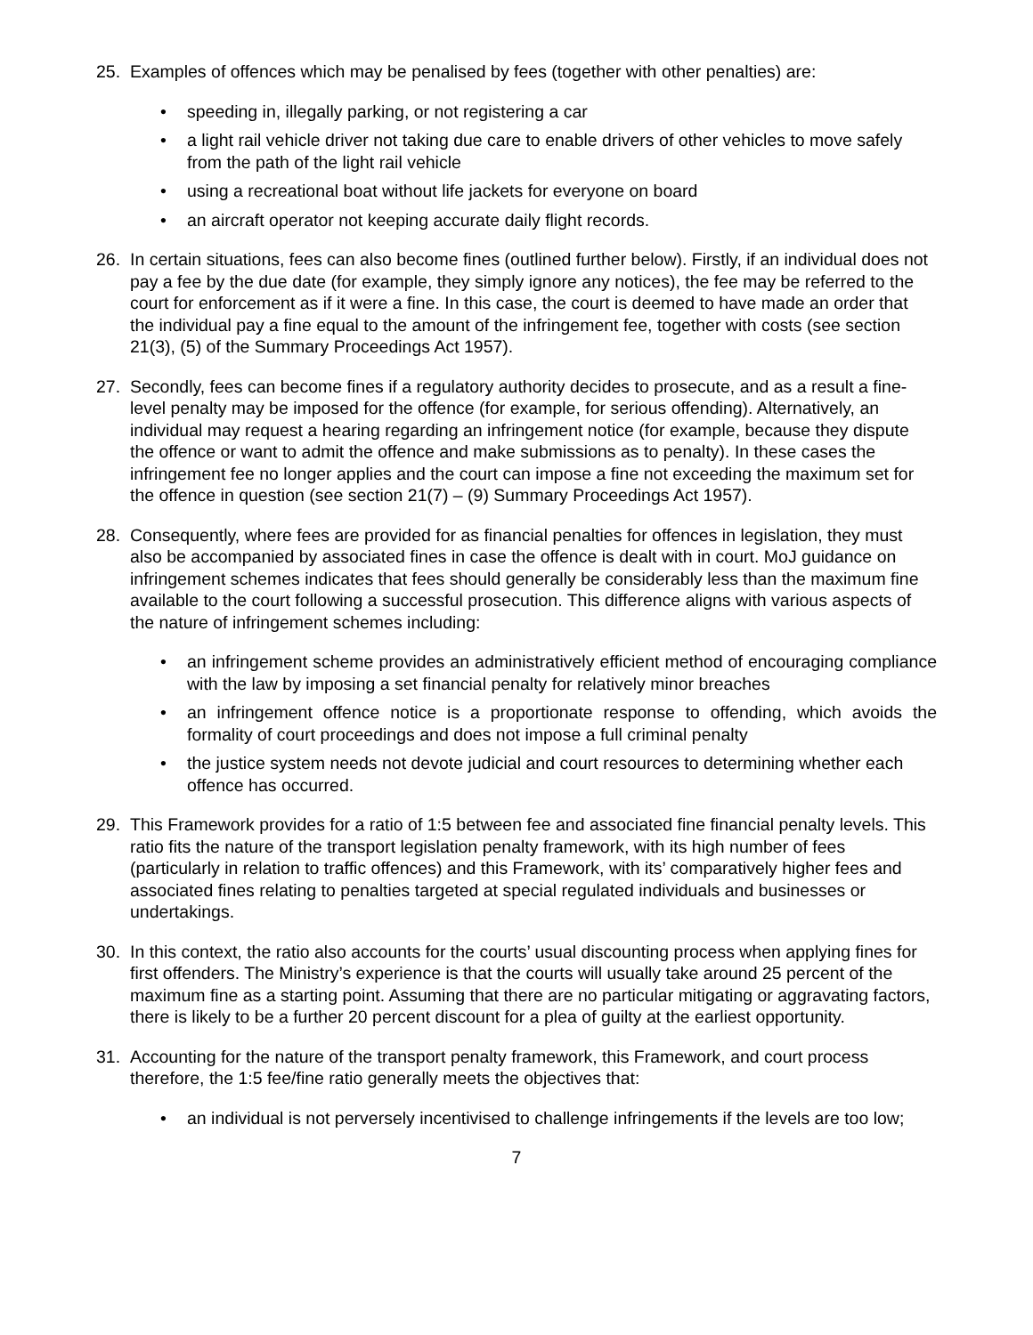25. Examples of offences which may be penalised by fees (together with other penalties) are:
• speeding in, illegally parking, or not registering a car
• a light rail vehicle driver not taking due care to enable drivers of other vehicles to move safely from the path of the light rail vehicle
• using a recreational boat without life jackets for everyone on board
• an aircraft operator not keeping accurate daily flight records.
26. In certain situations, fees can also become fines (outlined further below). Firstly, if an individual does not pay a fee by the due date (for example, they simply ignore any notices), the fee may be referred to the court for enforcement as if it were a fine. In this case, the court is deemed to have made an order that the individual pay a fine equal to the amount of the infringement fee, together with costs (see section 21(3), (5) of the Summary Proceedings Act 1957).
27. Secondly, fees can become fines if a regulatory authority decides to prosecute, and as a result a fine-level penalty may be imposed for the offence (for example, for serious offending). Alternatively, an individual may request a hearing regarding an infringement notice (for example, because they dispute the offence or want to admit the offence and make submissions as to penalty). In these cases the infringement fee no longer applies and the court can impose a fine not exceeding the maximum set for the offence in question (see section 21(7) – (9) Summary Proceedings Act 1957).
28. Consequently, where fees are provided for as financial penalties for offences in legislation, they must also be accompanied by associated fines in case the offence is dealt with in court. MoJ guidance on infringement schemes indicates that fees should generally be considerably less than the maximum fine available to the court following a successful prosecution. This difference aligns with various aspects of the nature of infringement schemes including:
• an infringement scheme provides an administratively efficient method of encouraging compliance with the law by imposing a set financial penalty for relatively minor breaches
• an infringement offence notice is a proportionate response to offending, which avoids the formality of court proceedings and does not impose a full criminal penalty
• the justice system needs not devote judicial and court resources to determining whether each offence has occurred.
29. This Framework provides for a ratio of 1:5 between fee and associated fine financial penalty levels. This ratio fits the nature of the transport legislation penalty framework, with its high number of fees (particularly in relation to traffic offences) and this Framework, with its’ comparatively higher fees and associated fines relating to penalties targeted at special regulated individuals and businesses or undertakings.
30. In this context, the ratio also accounts for the courts’ usual discounting process when applying fines for first offenders. The Ministry’s experience is that the courts will usually take around 25 percent of the maximum fine as a starting point. Assuming that there are no particular mitigating or aggravating factors, there is likely to be a further 20 percent discount for a plea of guilty at the earliest opportunity.
31. Accounting for the nature of the transport penalty framework, this Framework, and court process therefore, the 1:5 fee/fine ratio generally meets the objectives that:
• an individual is not perversely incentivised to challenge infringements if the levels are too low;
7